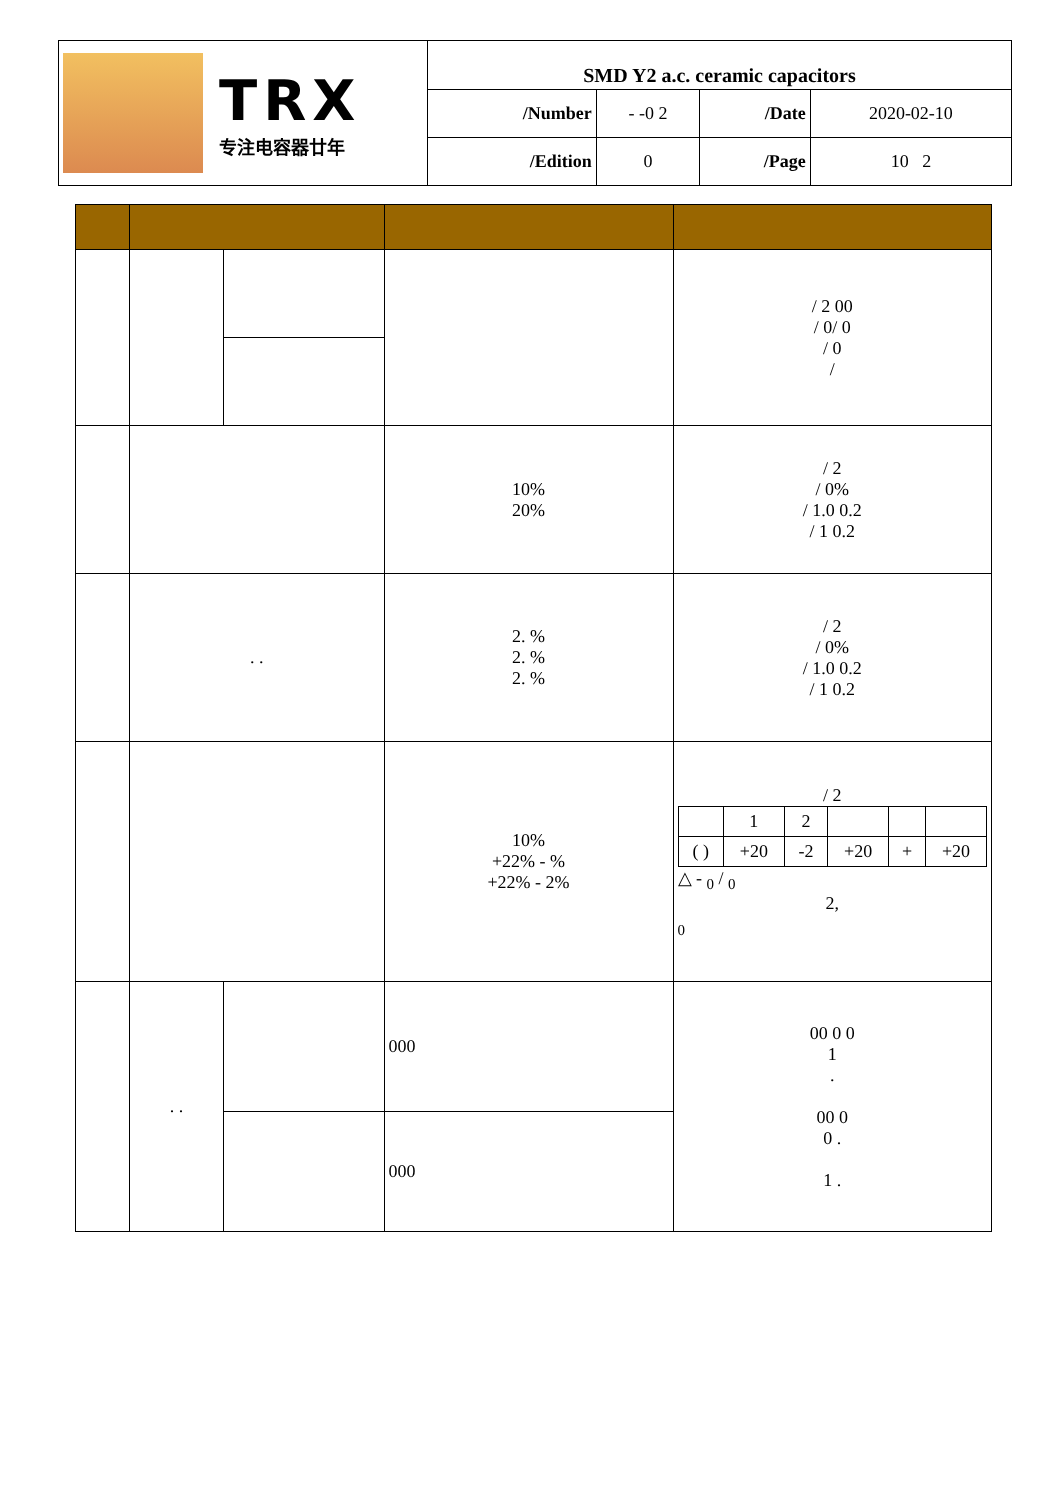| TRX 专注电容器廿年 | SMD Y2 a.c. ceramic capacitors | | | |
| | /Number | - -0 2 | /Date | 2020-02-10 |
| | /Edition | 0 | /Page | 10 2 |
| | | | | / 2 00 / 0/ 0 / 0 / |
| | | | 10% 20% | / 2 / 0% / 1.0 0.2 / 1 0.2 |
| | . . | | 2. % 2. % 2. % | / 2 / 0% / 1.0 0.2 / 1 0.2 |
| | | | 10% +22% - % +22% - 2% | / 2 / / 1 / 2 / / / / / ( ) / +20 / -2 / +20 / + / +20 / △ - <sub>0</sub> / <sub>0</sub> 2, <sub>0</sub> |
| | . . | | 000 | 00 0 0 1 . 00 0 0 . 1 . |
| | | | 000 | |